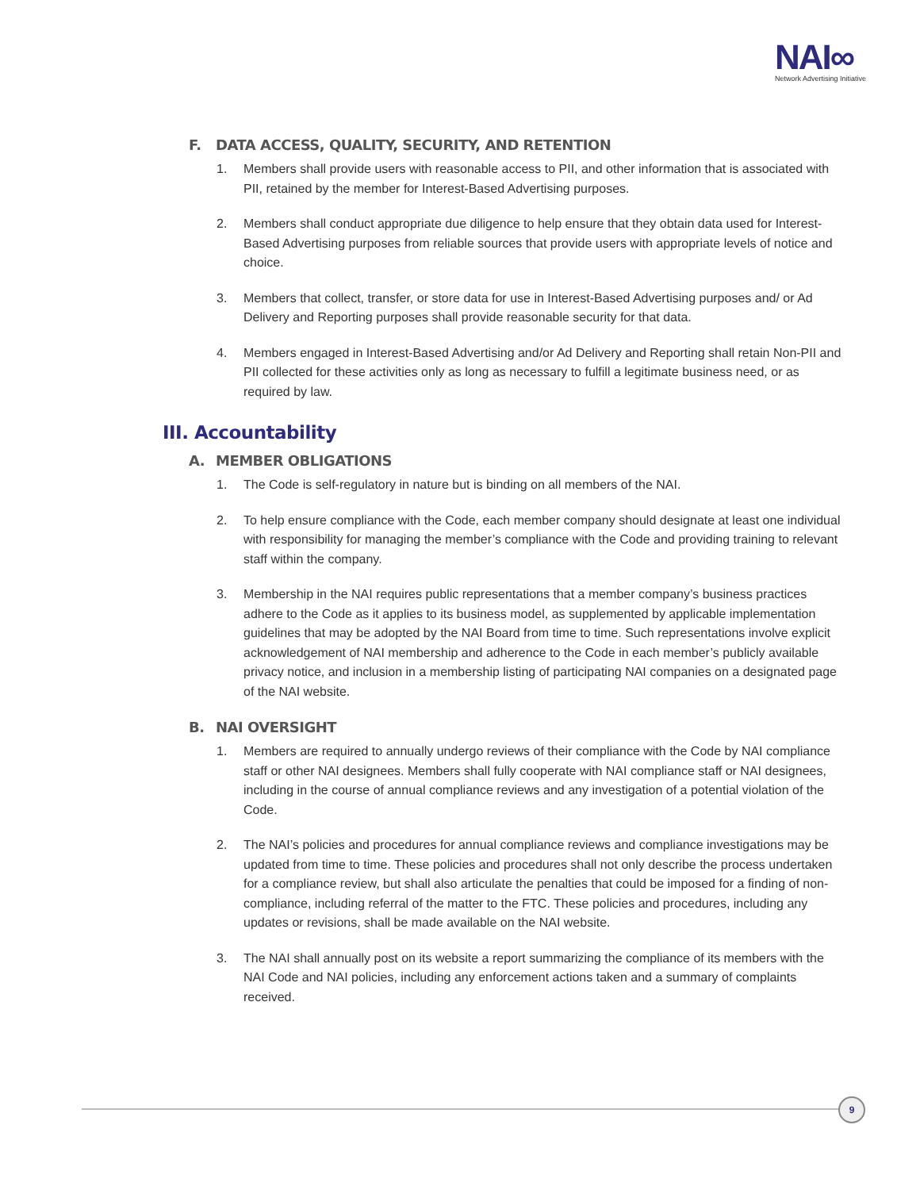NAI∞
Network Advertising Initiative
F. DATA ACCESS, QUALITY, SECURITY, AND RETENTION
1. Members shall provide users with reasonable access to PII, and other information that is associated with PII, retained by the member for Interest-Based Advertising purposes.
2. Members shall conduct appropriate due diligence to help ensure that they obtain data used for Interest-Based Advertising purposes from reliable sources that provide users with appropriate levels of notice and choice.
3. Members that collect, transfer, or store data for use in Interest-Based Advertising purposes and/ or Ad Delivery and Reporting purposes shall provide reasonable security for that data.
4. Members engaged in Interest-Based Advertising and/or Ad Delivery and Reporting shall retain Non-PII and PII collected for these activities only as long as necessary to fulfill a legitimate business need, or as required by law.
III. Accountability
A. MEMBER OBLIGATIONS
1. The Code is self-regulatory in nature but is binding on all members of the NAI.
2. To help ensure compliance with the Code, each member company should designate at least one individual with responsibility for managing the member’s compliance with the Code and providing training to relevant staff within the company.
3. Membership in the NAI requires public representations that a member company’s business practices adhere to the Code as it applies to its business model, as supplemented by applicable implementation guidelines that may be adopted by the NAI Board from time to time. Such representations involve explicit acknowledgement of NAI membership and adherence to the Code in each member’s publicly available privacy notice, and inclusion in a membership listing of participating NAI companies on a designated page of the NAI website.
B. NAI OVERSIGHT
1. Members are required to annually undergo reviews of their compliance with the Code by NAI compliance staff or other NAI designees. Members shall fully cooperate with NAI compliance staff or NAI designees, including in the course of annual compliance reviews and any investigation of a potential violation of the Code.
2. The NAI’s policies and procedures for annual compliance reviews and compliance investigations may be updated from time to time. These policies and procedures shall not only describe the process undertaken for a compliance review, but shall also articulate the penalties that could be imposed for a finding of non-compliance, including referral of the matter to the FTC. These policies and procedures, including any updates or revisions, shall be made available on the NAI website.
3. The NAI shall annually post on its website a report summarizing the compliance of its members with the NAI Code and NAI policies, including any enforcement actions taken and a summary of complaints received.
9